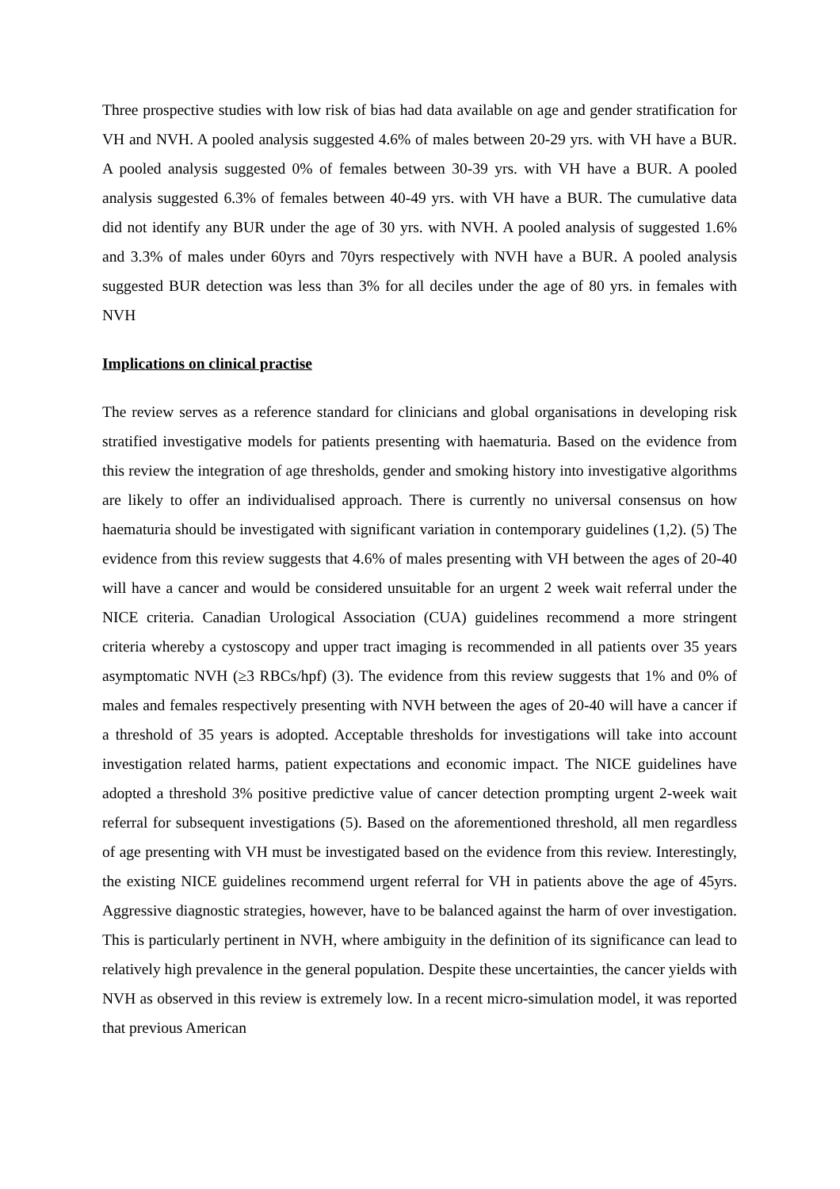Three prospective studies with low risk of bias had data available on age and gender stratification for VH and NVH. A pooled analysis suggested 4.6% of males between 20-29 yrs. with VH have a BUR. A pooled analysis suggested 0% of females between 30-39 yrs. with VH have a BUR. A pooled analysis suggested 6.3% of females between 40-49 yrs. with VH have a BUR. The cumulative data did not identify any BUR under the age of 30 yrs. with NVH. A pooled analysis of suggested 1.6% and 3.3% of males under 60yrs and 70yrs respectively with NVH have a BUR. A pooled analysis suggested BUR detection was less than 3% for all deciles under the age of 80 yrs. in females with NVH
Implications on clinical practise
The review serves as a reference standard for clinicians and global organisations in developing risk stratified investigative models for patients presenting with haematuria. Based on the evidence from this review the integration of age thresholds, gender and smoking history into investigative algorithms are likely to offer an individualised approach. There is currently no universal consensus on how haematuria should be investigated with significant variation in contemporary guidelines (1,2). (5) The evidence from this review suggests that 4.6% of males presenting with VH between the ages of 20-40 will have a cancer and would be considered unsuitable for an urgent 2 week wait referral under the NICE criteria. Canadian Urological Association (CUA) guidelines recommend a more stringent criteria whereby a cystoscopy and upper tract imaging is recommended in all patients over 35 years asymptomatic NVH (≥3 RBCs/hpf) (3). The evidence from this review suggests that 1% and 0% of males and females respectively presenting with NVH between the ages of 20-40 will have a cancer if a threshold of 35 years is adopted. Acceptable thresholds for investigations will take into account investigation related harms, patient expectations and economic impact. The NICE guidelines have adopted a threshold 3% positive predictive value of cancer detection prompting urgent 2-week wait referral for subsequent investigations (5). Based on the aforementioned threshold, all men regardless of age presenting with VH must be investigated based on the evidence from this review. Interestingly, the existing NICE guidelines recommend urgent referral for VH in patients above the age of 45yrs. Aggressive diagnostic strategies, however, have to be balanced against the harm of over investigation. This is particularly pertinent in NVH, where ambiguity in the definition of its significance can lead to relatively high prevalence in the general population. Despite these uncertainties, the cancer yields with NVH as observed in this review is extremely low. In a recent micro-simulation model, it was reported that previous American